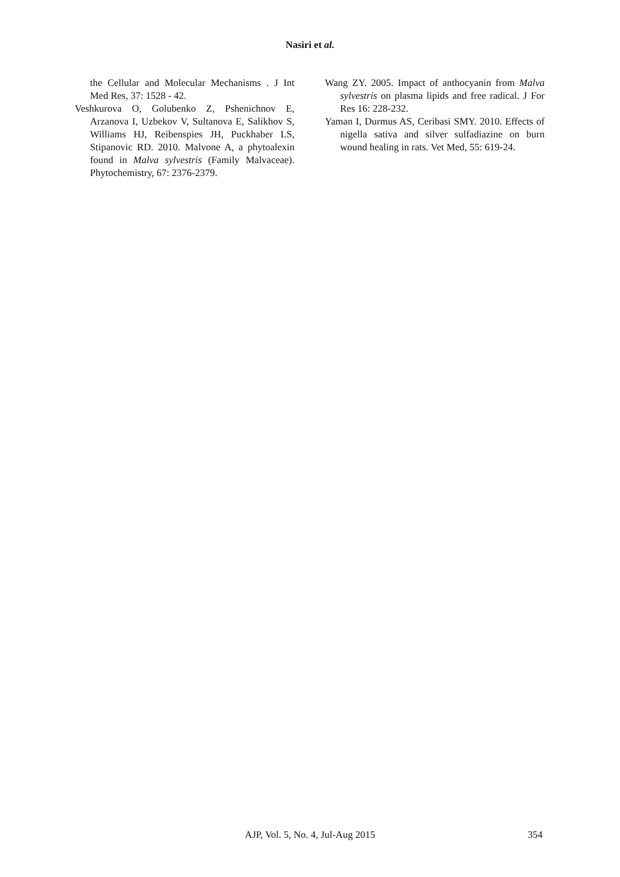Nasiri et al.
the Cellular and Molecular Mechanisms . J Int Med Res, 37: 1528 - 42.
Veshkurova O, Golubenko Z, Pshenichnov E, Arzanova I, Uzbekov V, Sultanova E, Salikhov S, Williams HJ, Reibenspies JH, Puckhaber LS, Stipanovic RD. 2010. Malvone A, a phytoalexin found in Malva sylvestris (Family Malvaceae). Phytochemistry, 67: 2376-2379.
Wang ZY. 2005. Impact of anthocyanin from Malva sylvestris on plasma lipids and free radical. J For Res 16: 228-232.
Yaman I, Durmus AS, Ceribasi SMY. 2010. Effects of nigella sativa and silver sulfadiazine on burn wound healing in rats. Vet Med, 55: 619-24.
AJP, Vol. 5, No. 4, Jul-Aug 2015
354